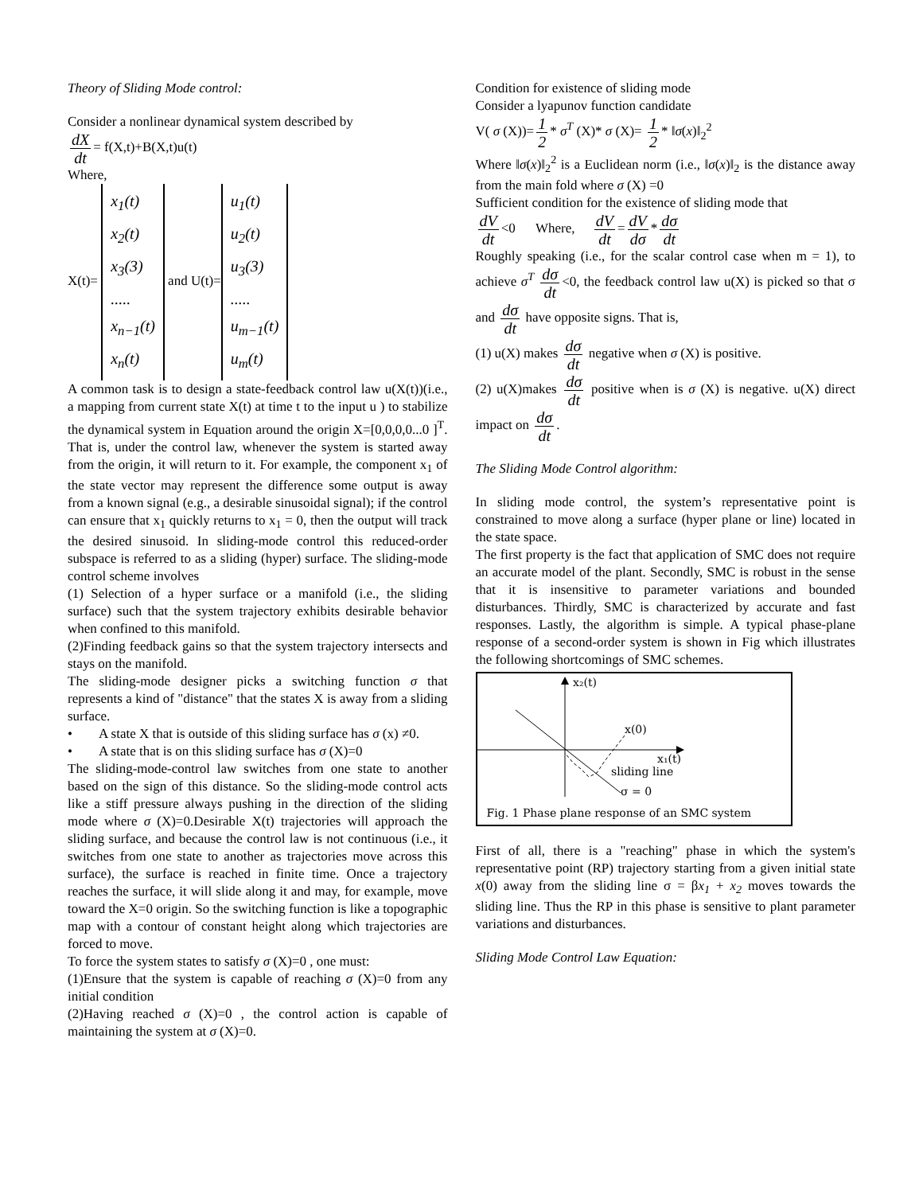Theory of Sliding Mode control:
Consider a nonlinear dynamical system described by
dX dt = f(X,t)+B(X,t)u(t)
Where,
X(t)= x<sub>1</sub>(t)
x<sub>2</sub>(t)
x<sub>3</sub>(3)
.....
x<sub>n−1</sub>(t)
x<sub>n</sub>(t) and U(t)= u<sub>1</sub>(t)
u<sub>2</sub>(t)
u<sub>3</sub>(3)
.....
u<sub>m−1</sub>(t)
u<sub>m</sub>(t)
A common task is to design a state-feedback control law u(X(t))(i.e., a mapping from current state X(t) at time t to the input u ) to stabilize the dynamical system in Equation around the origin X=[0,0,0,0...0 ]<sup>T</sup>. That is, under the control law, whenever the system is started away from the origin, it will return to it. For example, the component x<sub>1</sub> of the state vector may represent the difference some output is away from a known signal (e.g., a desirable sinusoidal signal); if the control can ensure that x<sub>1</sub> quickly returns to x<sub>1</sub> = 0, then the output will track the desired sinusoid. In sliding-mode control this reduced-order subspace is referred to as a sliding (hyper) surface. The sliding-mode control scheme involves
(1) Selection of a hyper surface or a manifold (i.e., the sliding surface) such that the system trajectory exhibits desirable behavior when confined to this manifold.
(2)Finding feedback gains so that the system trajectory intersects and stays on the manifold.
The sliding-mode designer picks a switching function σ that represents a kind of "distance" that the states X is away from a sliding surface.
• A state X that is outside of this sliding surface has σ (x) ≠0.
• A state that is on this sliding surface has σ (X)=0
The sliding-mode-control law switches from one state to another based on the sign of this distance. So the sliding-mode control acts like a stiff pressure always pushing in the direction of the sliding mode where σ (X)=0.Desirable X(t) trajectories will approach the sliding surface, and because the control law is not continuous (i.e., it switches from one state to another as trajectories move across this surface), the surface is reached in finite time. Once a trajectory reaches the surface, it will slide along it and may, for example, move toward the X=0 origin. So the switching function is like a topographic map with a contour of constant height along which trajectories are forced to move.
To force the system states to satisfy σ (X)=0 , one must:
(1)Ensure that the system is capable of reaching σ (X)=0 from any initial condition
(2)Having reached σ (X)=0 , the control action is capable of maintaining the system at σ (X)=0.
Condition for existence of sliding mode
Consider a lyapunov function candidate
V( σ (X))= 1 2 * σ<sup>T</sup> (X)* σ (X)= 1 2 * ‖σ(x)‖<sub>2</sub><sup>2</sup>
Where ‖σ(x)‖<sub>2</sub><sup>2</sup> is a Euclidean norm (i.e., ‖σ(x)‖<sub>2</sub> is the distance away from the main fold where σ (X) =0
Sufficient condition for the existence of sliding mode that
dV dt <0 Where, dV dt = dV dσ * dσ dt
Roughly speaking (i.e., for the scalar control case when m = 1), to achieve σ<sup>T</sup> dσ dt <0, the feedback control law u(X) is picked so that σ and dσ dt have opposite signs. That is,
(1) u(X) makes dσ dt negative when σ (X) is positive.
(2) u(X)makes dσ dt positive when is σ (X) is negative. u(X) direct impact on dσ dt.
The Sliding Mode Control algorithm:
In sliding mode control, the system’s representative point is constrained to move along a surface (hyper plane or line) located in the state space.
The first property is the fact that application of SMC does not require an accurate model of the plant. Secondly, SMC is robust in the sense that it is insensitive to parameter variations and bounded disturbances. Thirdly, SMC is characterized by accurate and fast responses. Lastly, the algorithm is simple. A typical phase-plane response of a second-order system is shown in Fig which illustrates the following shortcomings of SMC schemes.
x₂(t)
x(0)
x₁(t)
sliding line
σ = 0
Fig. 1 Phase plane response of an SMC system
First of all, there is a "reaching" phase in which the system's representative point (RP) trajectory starting from a given initial state x(0) away from the sliding line σ = βx<sub>1</sub> + x<sub>2</sub> moves towards the sliding line. Thus the RP in this phase is sensitive to plant parameter variations and disturbances.
Sliding Mode Control Law Equation: